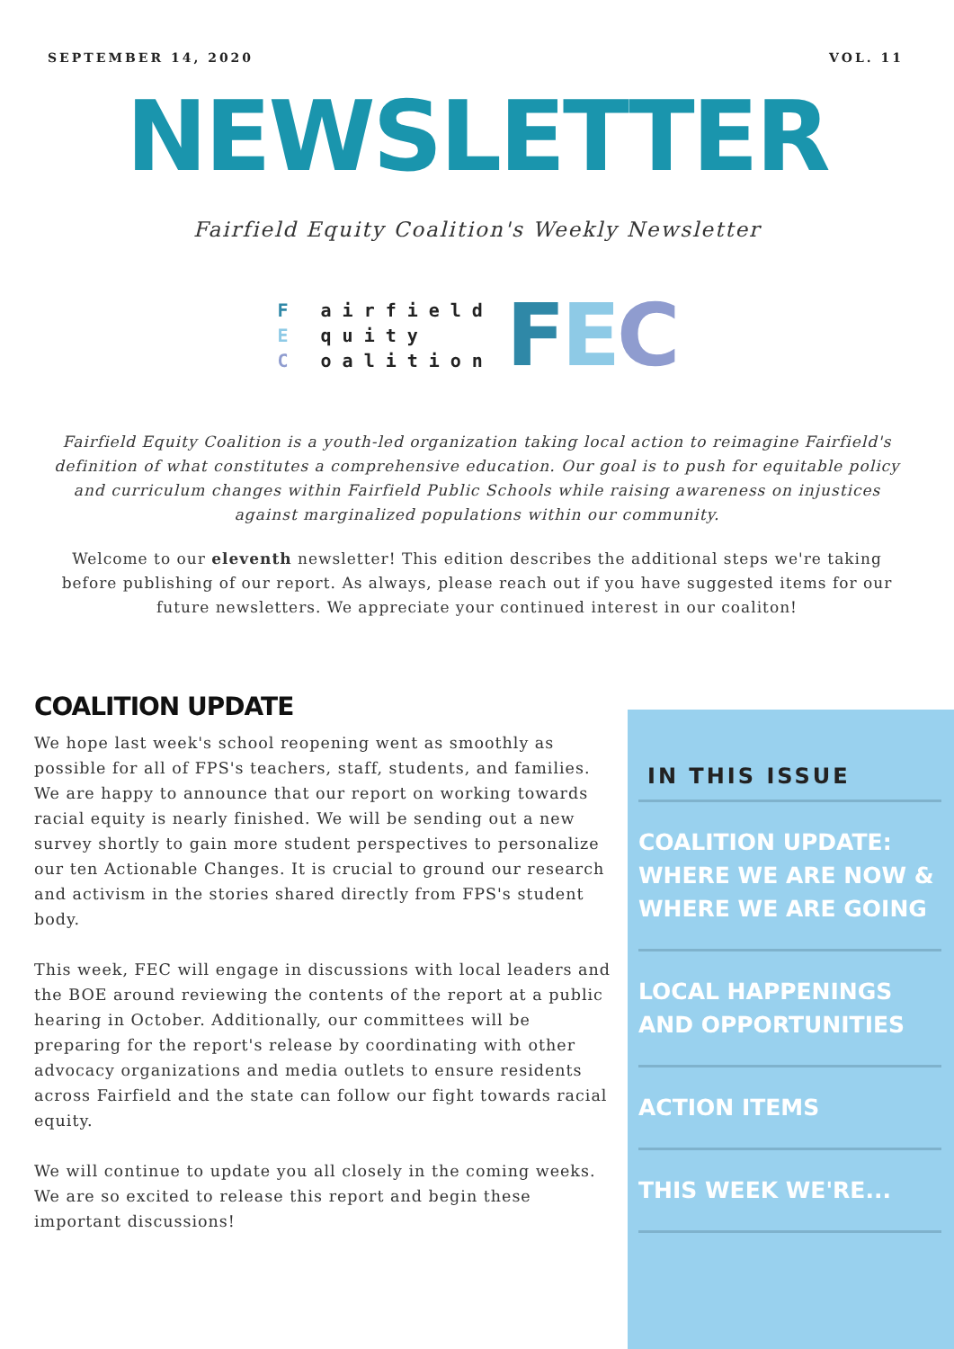SEPTEMBER 14, 2020 VOL. 11
NEWSLETTER
Fairfield Equity Coalition's Weekly Newsletter
F airfield
E quity
C oalition
FEC
Fairfield Equity Coalition is a youth-led organization taking local action to reimagine Fairfield's definition of what constitutes a comprehensive education. Our goal is to push for equitable policy and curriculum changes within Fairfield Public Schools while raising awareness on injustices against marginalized populations within our community.
Welcome to our eleventh newsletter! This edition describes the additional steps we're taking before publishing of our report. As always, please reach out if you have suggested items for our future newsletters. We appreciate your continued interest in our coaliton!
COALITION UPDATE
We hope last week's school reopening went as smoothly as possible for all of FPS's teachers, staff, students, and families. We are happy to announce that our report on working towards racial equity is nearly finished. We will be sending out a new survey shortly to gain more student perspectives to personalize our ten Actionable Changes. It is crucial to ground our research and activism in the stories shared directly from FPS's student body.
This week, FEC will engage in discussions with local leaders and the BOE around reviewing the contents of the report at a public hearing in October. Additionally, our committees will be preparing for the report's release by coordinating with other advocacy organizations and media outlets to ensure residents across Fairfield and the state can follow our fight towards racial equity.
We will continue to update you all closely in the coming weeks. We are so excited to release this report and begin these important discussions!
IN THIS ISSUE
COALITION UPDATE: WHERE WE ARE NOW & WHERE WE ARE GOING
LOCAL HAPPENINGS AND OPPORTUNITIES
ACTION ITEMS
THIS WEEK WE'RE...